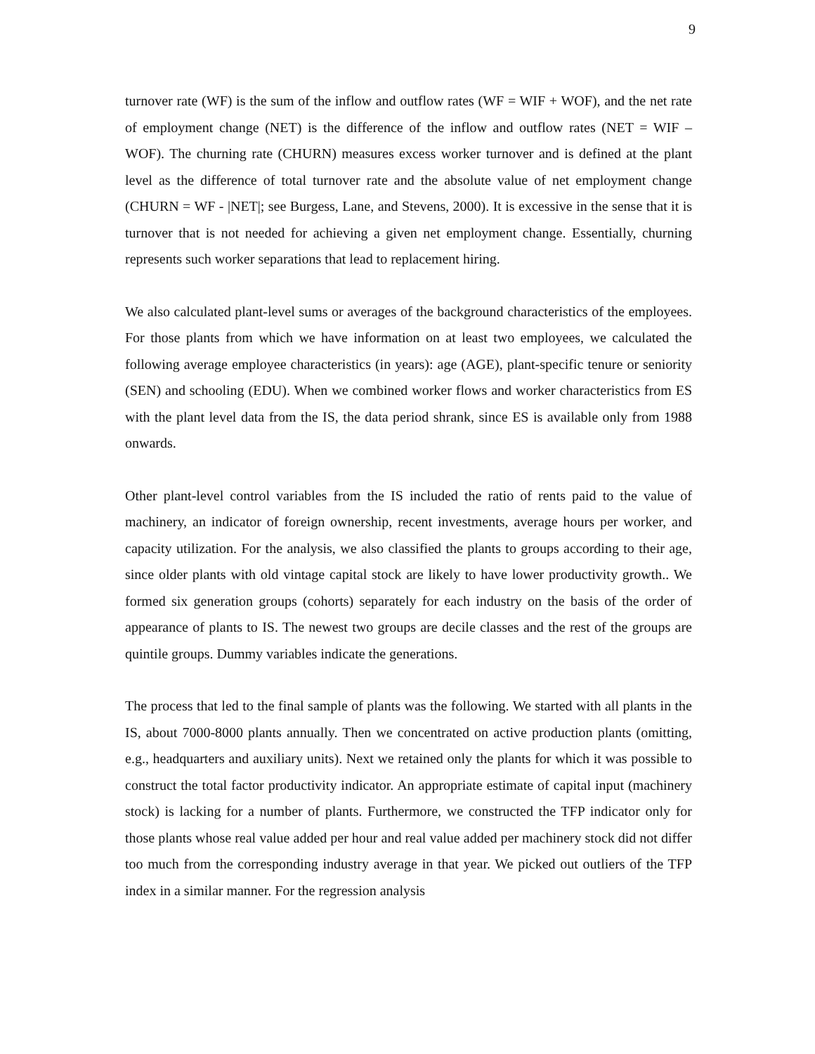9
turnover rate (WF) is the sum of the inflow and outflow rates (WF = WIF + WOF), and the net rate of employment change (NET) is the difference of the inflow and outflow rates (NET = WIF – WOF). The churning rate (CHURN) measures excess worker turnover and is defined at the plant level as the difference of total turnover rate and the absolute value of net employment change (CHURN = WF - |NET|; see Burgess, Lane, and Stevens, 2000). It is excessive in the sense that it is turnover that is not needed for achieving a given net employment change. Essentially, churning represents such worker separations that lead to replacement hiring.
We also calculated plant-level sums or averages of the background characteristics of the employees. For those plants from which we have information on at least two employees, we calculated the following average employee characteristics (in years): age (AGE), plant-specific tenure or seniority (SEN) and schooling (EDU). When we combined worker flows and worker characteristics from ES with the plant level data from the IS, the data period shrank, since ES is available only from 1988 onwards.
Other plant-level control variables from the IS included the ratio of rents paid to the value of machinery, an indicator of foreign ownership, recent investments, average hours per worker, and capacity utilization. For the analysis, we also classified the plants to groups according to their age, since older plants with old vintage capital stock are likely to have lower productivity growth.. We formed six generation groups (cohorts) separately for each industry on the basis of the order of appearance of plants to IS. The newest two groups are decile classes and the rest of the groups are quintile groups. Dummy variables indicate the generations.
The process that led to the final sample of plants was the following. We started with all plants in the IS, about 7000-8000 plants annually. Then we concentrated on active production plants (omitting, e.g., headquarters and auxiliary units). Next we retained only the plants for which it was possible to construct the total factor productivity indicator. An appropriate estimate of capital input (machinery stock) is lacking for a number of plants. Furthermore, we constructed the TFP indicator only for those plants whose real value added per hour and real value added per machinery stock did not differ too much from the corresponding industry average in that year. We picked out outliers of the TFP index in a similar manner. For the regression analysis